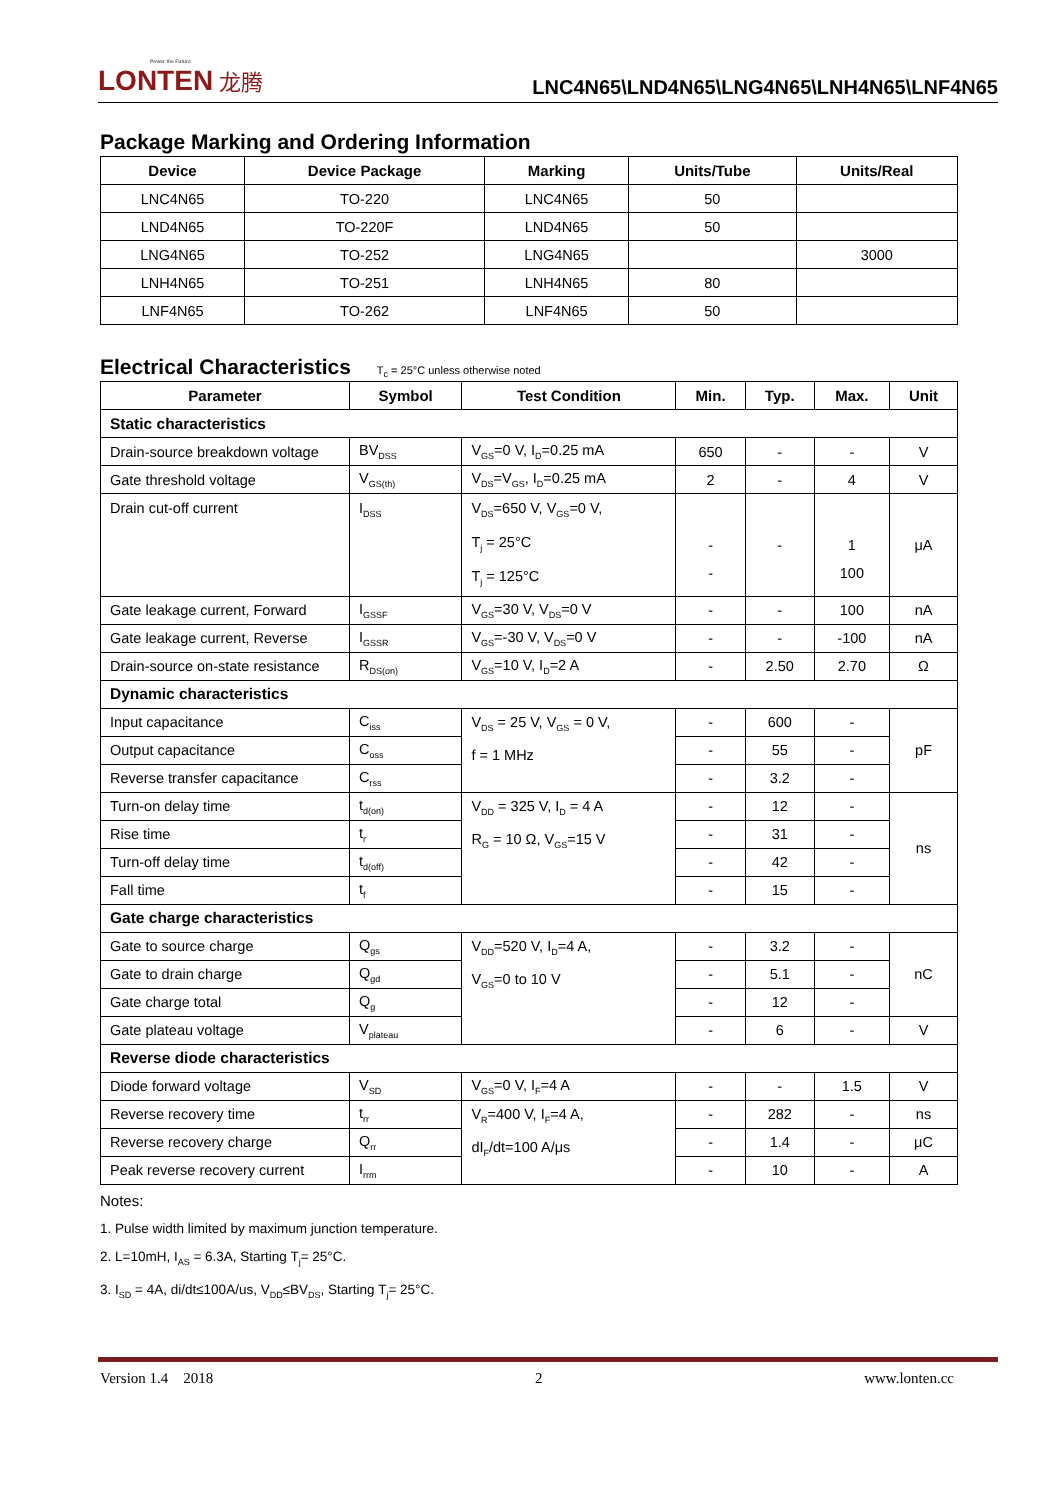Power the Future
LONTEN 龙腾
LNC4N65\LND4N65\LNG4N65\LNH4N65\LNF4N65
Package Marking and Ordering Information
| Device | Device Package | Marking | Units/Tube | Units/Real |
| --- | --- | --- | --- | --- |
| LNC4N65 | TO-220 | LNC4N65 | 50 | |
| LND4N65 | TO-220F | LND4N65 | 50 | |
| LNG4N65 | TO-252 | LNG4N65 | | 3000 |
| LNH4N65 | TO-251 | LNH4N65 | 80 | |
| LNF4N65 | TO-262 | LNF4N65 | 50 | |
Electrical Characteristics T<sub>c</sub> = 25°C unless otherwise noted
| Parameter | Symbol | Test Condition | Min. | Typ. | Max. | Unit |
| --- | --- | --- | --- | --- | --- | --- |
| Static characteristics | | | | | | |
| Drain-source breakdown voltage | BV<sub>DSS</sub> | V<sub>GS</sub>=0 V, I<sub>D</sub>=0.25 mA | 650 | - | - | V |
| Gate threshold voltage | V<sub>GS(th)</sub> | V<sub>DS</sub>=V<sub>GS</sub>, I<sub>D</sub>=0.25 mA | 2 | - | 4 | V |
| Drain cut-off current | I<sub>DSS</sub> | V<sub>DS</sub>=650 V, V<sub>GS</sub>=0 V, T<sub>j</sub> = 25°C T<sub>j</sub> = 125°C | - - | - | 1 100 | μA |
| Gate leakage current, Forward | I<sub>GSSF</sub> | V<sub>GS</sub>=30 V, V<sub>DS</sub>=0 V | - | - | 100 | nA |
| Gate leakage current, Reverse | I<sub>GSSR</sub> | V<sub>GS</sub>=-30 V, V<sub>DS</sub>=0 V | - | - | -100 | nA |
| Drain-source on-state resistance | R<sub>DS(on)</sub> | V<sub>GS</sub>=10 V, I<sub>D</sub>=2 A | - | 2.50 | 2.70 | Ω |
| Dynamic characteristics | | | | | | |
| Input capacitance | C<sub>iss</sub> | V<sub>DS</sub> = 25 V, V<sub>GS</sub> = 0 V, f = 1 MHz | - | 600 | - | pF |
| Output capacitance | C<sub>oss</sub> | | - | 55 | - | |
| Reverse transfer capacitance | C<sub>rss</sub> | | - | 3.2 | - | |
| Turn-on delay time | t<sub>d(on)</sub> | V<sub>DD</sub> = 325 V, I<sub>D</sub> = 4 A R<sub>G</sub> = 10 Ω, V<sub>GS</sub>=15 V | - | 12 | - | ns |
| Rise time | t<sub>r</sub> | | - | 31 | - | |
| Turn-off delay time | t<sub>d(off)</sub> | | - | 42 | - | |
| Fall time | t<sub>f</sub> | | - | 15 | - | |
| Gate charge characteristics | | | | | | |
| Gate to source charge | Q<sub>gs</sub> | V<sub>DD</sub>=520 V, I<sub>D</sub>=4 A, V<sub>GS</sub>=0 to 10 V | - | 3.2 | - | nC |
| Gate to drain charge | Q<sub>gd</sub> | | - | 5.1 | - | |
| Gate charge total | Q<sub>g</sub> | | - | 12 | - | |
| Gate plateau voltage | V<sub>plateau</sub> | | - | 6 | - | V |
| Reverse diode characteristics | | | | | | |
| Diode forward voltage | V<sub>SD</sub> | V<sub>GS</sub>=0 V, I<sub>F</sub>=4 A | - | - | 1.5 | V |
| Reverse recovery time | t<sub>rr</sub> | V<sub>R</sub>=400 V, I<sub>F</sub>=4 A, dI<sub>F</sub>/dt=100 A/μs | - | 282 | - | ns |
| Reverse recovery charge | Q<sub>rr</sub> | | - | 1.4 | - | μC |
| Peak reverse recovery current | I<sub>rrm</sub> | | - | 10 | - | A |
Notes:
1. Pulse width limited by maximum junction temperature.
2. L=10mH, I<sub>AS</sub> = 6.3A, Starting T<sub>j</sub>= 25°C.
3. I<sub>SD</sub> = 4A, di/dt≤100A/us, V<sub>DD</sub>≤BV<sub>DS</sub>, Starting T<sub>j</sub>= 25°C.
Version 1.4 2018 2 www.lonten.cc